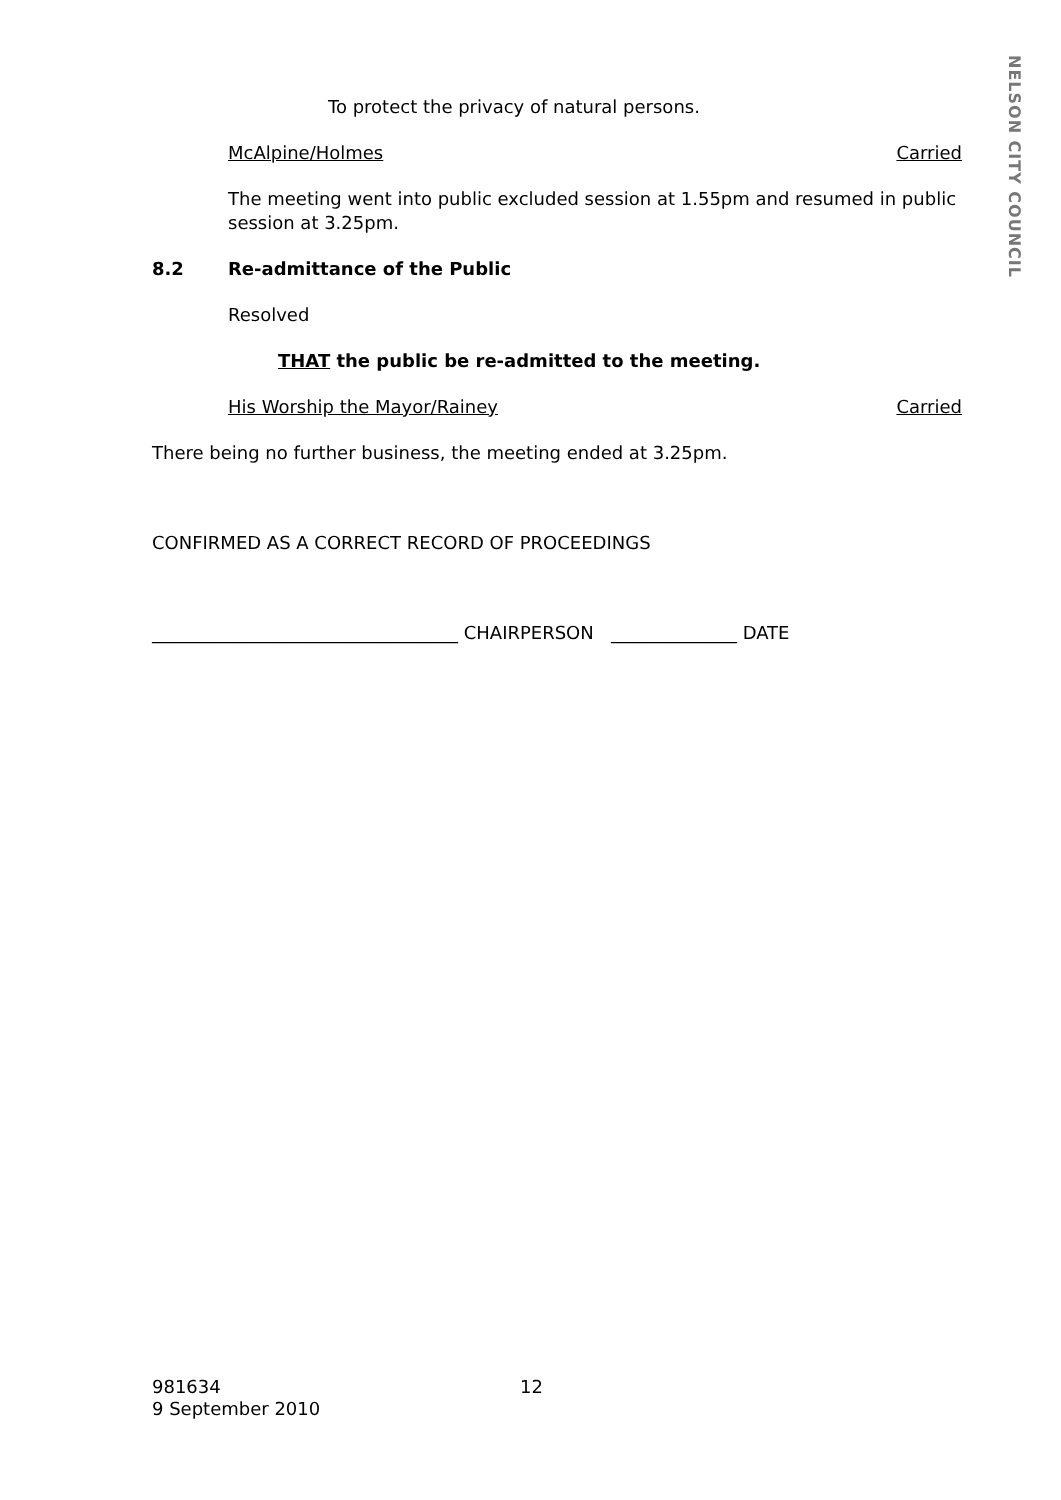NELSON CITY COUNCIL
To protect the privacy of natural persons.
McAlpine/Holmes Carried
The meeting went into public excluded session at 1.55pm and resumed in public session at 3.25pm.
8.2 Re-admittance of the Public
Resolved
THAT the public be re-admitted to the meeting.
His Worship the Mayor/Rainey Carried
There being no further business, the meeting ended at 3.25pm.
CONFIRMED AS A CORRECT RECORD OF PROCEEDINGS
__________________________________ CHAIRPERSON ______________ DATE
981634
9 September 2010
12